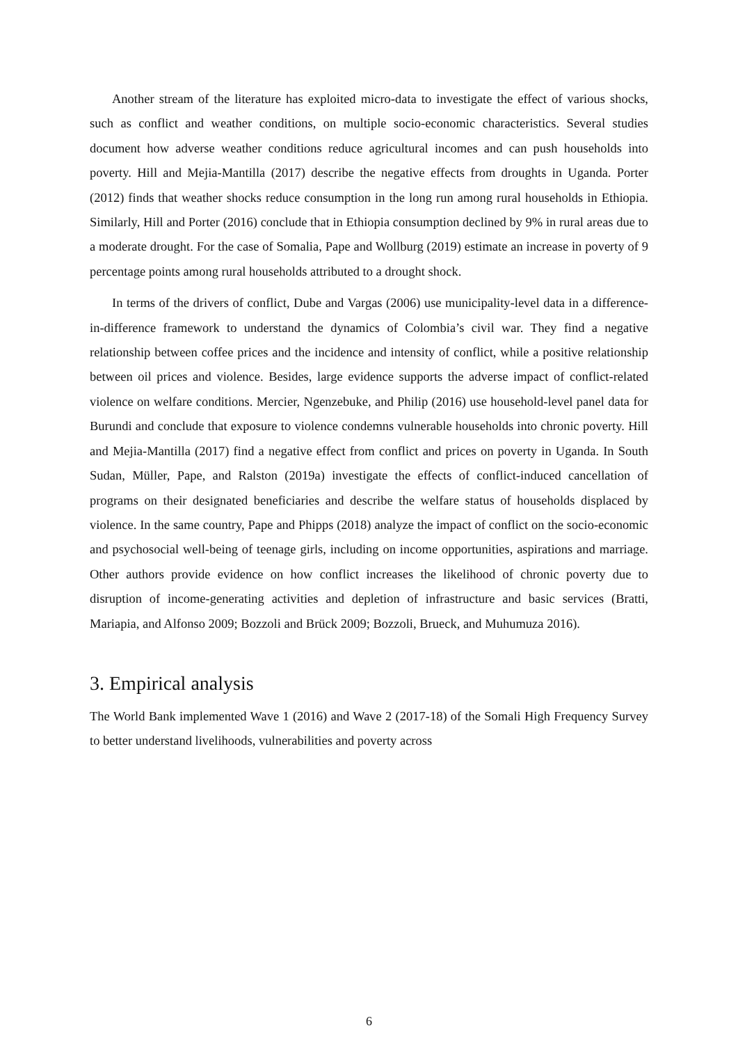Another stream of the literature has exploited micro-data to investigate the effect of various shocks, such as conflict and weather conditions, on multiple socio-economic characteristics. Several studies document how adverse weather conditions reduce agricultural incomes and can push households into poverty. Hill and Mejia-Mantilla (2017) describe the negative effects from droughts in Uganda. Porter (2012) finds that weather shocks reduce consumption in the long run among rural households in Ethiopia. Similarly, Hill and Porter (2016) conclude that in Ethiopia consumption declined by 9% in rural areas due to a moderate drought. For the case of Somalia, Pape and Wollburg (2019) estimate an increase in poverty of 9 percentage points among rural households attributed to a drought shock.
In terms of the drivers of conflict, Dube and Vargas (2006) use municipality-level data in a difference-in-difference framework to understand the dynamics of Colombia’s civil war. They find a negative relationship between coffee prices and the incidence and intensity of conflict, while a positive relationship between oil prices and violence. Besides, large evidence supports the adverse impact of conflict-related violence on welfare conditions. Mercier, Ngenzebuke, and Philip (2016) use household-level panel data for Burundi and conclude that exposure to violence condemns vulnerable households into chronic poverty. Hill and Mejia-Mantilla (2017) find a negative effect from conflict and prices on poverty in Uganda. In South Sudan, Müller, Pape, and Ralston (2019a) investigate the effects of conflict-induced cancellation of programs on their designated beneficiaries and describe the welfare status of households displaced by violence. In the same country, Pape and Phipps (2018) analyze the impact of conflict on the socio-economic and psychosocial well-being of teenage girls, including on income opportunities, aspirations and marriage. Other authors provide evidence on how conflict increases the likelihood of chronic poverty due to disruption of income-generating activities and depletion of infrastructure and basic services (Bratti, Mariapia, and Alfonso 2009; Bozzoli and Brück 2009; Bozzoli, Brueck, and Muhumuza 2016).
3. Empirical analysis
The World Bank implemented Wave 1 (2016) and Wave 2 (2017-18) of the Somali High Frequency Survey to better understand livelihoods, vulnerabilities and poverty across
6